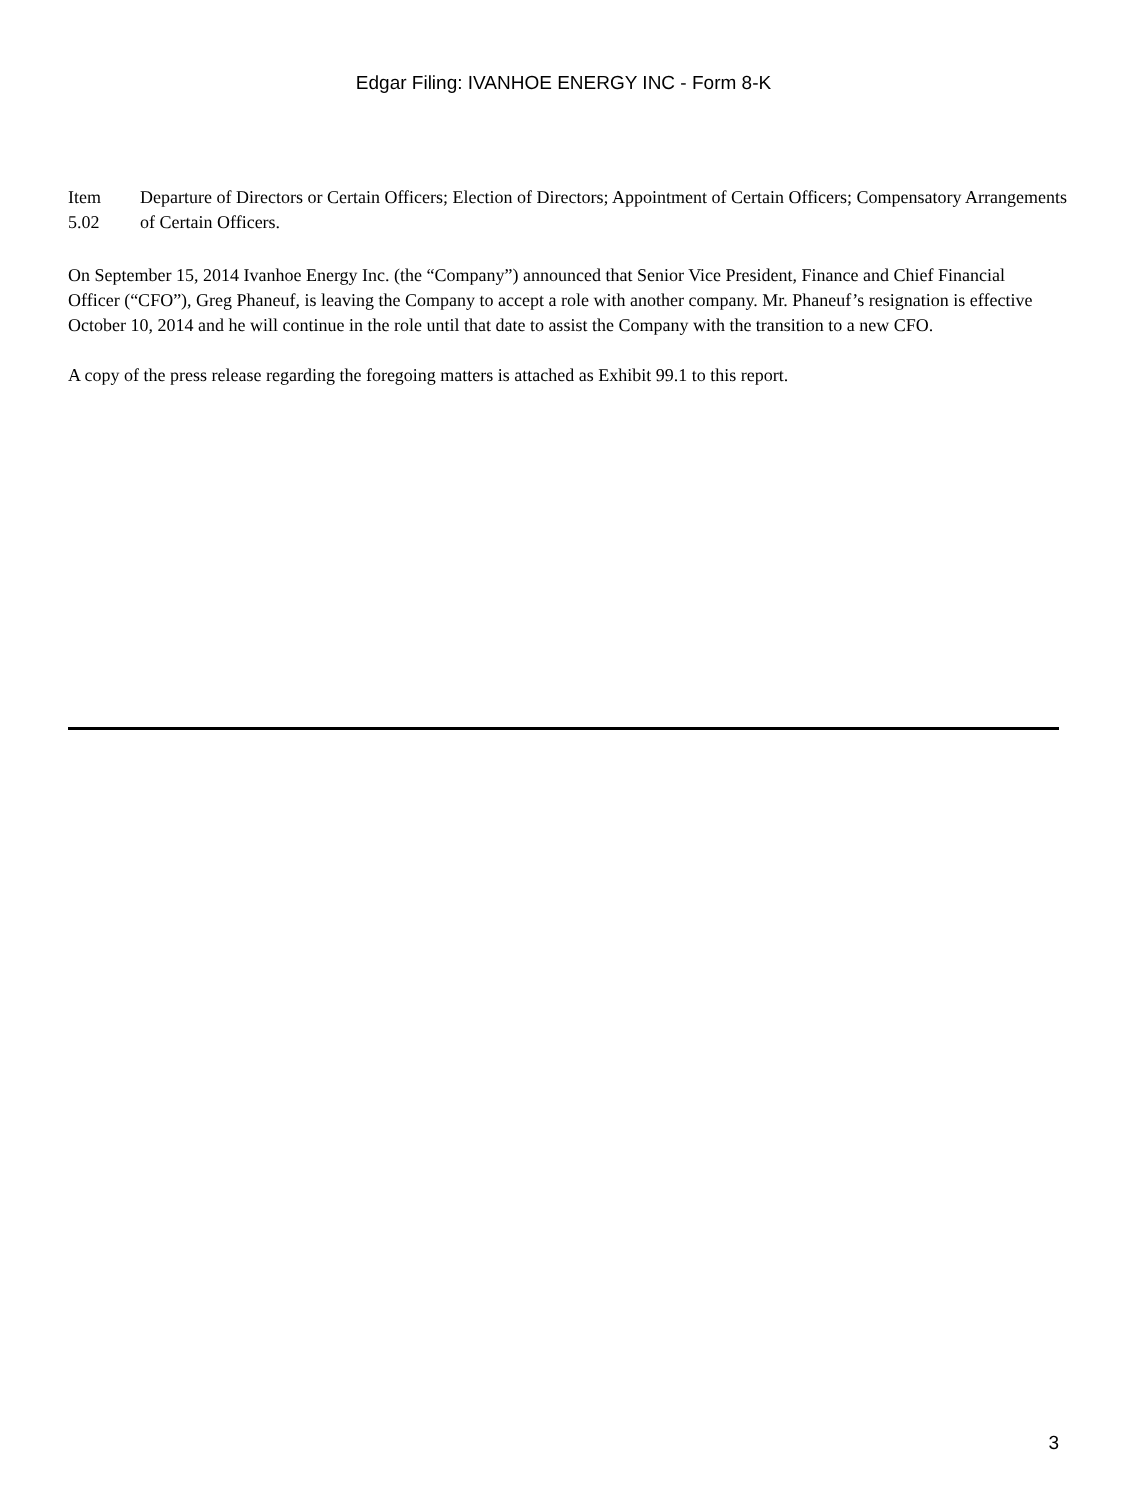Edgar Filing: IVANHOE ENERGY INC - Form 8-K
Item
5.02
Departure of Directors or Certain Officers; Election of Directors; Appointment of Certain Officers; Compensatory Arrangements of Certain Officers.
On September 15, 2014 Ivanhoe Energy Inc. (the “Company”) announced that Senior Vice President, Finance and Chief Financial Officer (“CFO”), Greg Phaneuf, is leaving the Company to accept a role with another company. Mr. Phaneuf’s resignation is effective October 10, 2014 and he will continue in the role until that date to assist the Company with the transition to a new CFO.
A copy of the press release regarding the foregoing matters is attached as Exhibit 99.1 to this report.
3